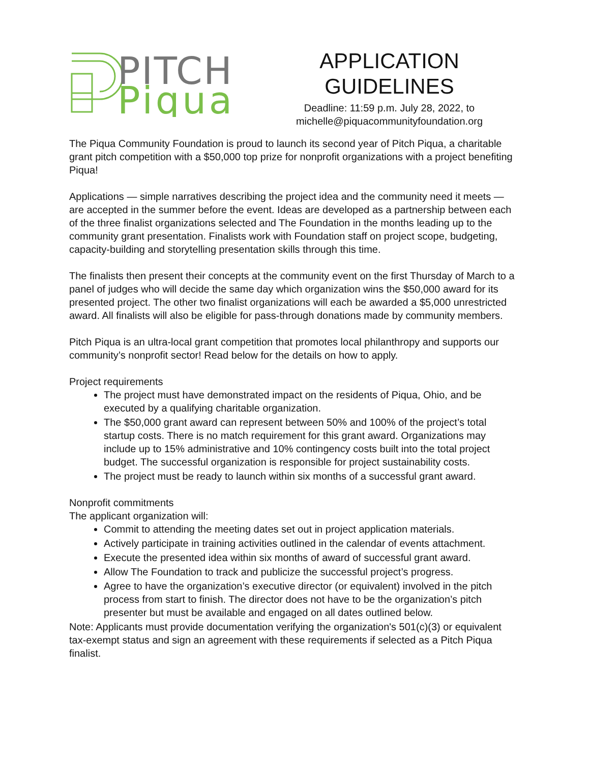PITCH
Piqua
APPLICATION GUIDELINES
Deadline: 11:59 p.m. July 28, 2022, to
michelle@piquacommunityfoundation.org
The Piqua Community Foundation is proud to launch its second year of Pitch Piqua, a charitable grant pitch competition with a $50,000 top prize for nonprofit organizations with a project benefiting Piqua!
Applications — simple narratives describing the project idea and the community need it meets — are accepted in the summer before the event. Ideas are developed as a partnership between each of the three finalist organizations selected and The Foundation in the months leading up to the community grant presentation. Finalists work with Foundation staff on project scope, budgeting, capacity-building and storytelling presentation skills through this time.
The finalists then present their concepts at the community event on the first Thursday of March to a panel of judges who will decide the same day which organization wins the $50,000 award for its presented project. The other two finalist organizations will each be awarded a $5,000 unrestricted award. All finalists will also be eligible for pass-through donations made by community members.
Pitch Piqua is an ultra-local grant competition that promotes local philanthropy and supports our community’s nonprofit sector! Read below for the details on how to apply.
Project requirements
The project must have demonstrated impact on the residents of Piqua, Ohio, and be executed by a qualifying charitable organization.
The $50,000 grant award can represent between 50% and 100% of the project’s total startup costs. There is no match requirement for this grant award. Organizations may include up to 15% administrative and 10% contingency costs built into the total project budget. The successful organization is responsible for project sustainability costs.
The project must be ready to launch within six months of a successful grant award.
Nonprofit commitments
The applicant organization will:
Commit to attending the meeting dates set out in project application materials.
Actively participate in training activities outlined in the calendar of events attachment.
Execute the presented idea within six months of award of successful grant award.
Allow The Foundation to track and publicize the successful project’s progress.
Agree to have the organization’s executive director (or equivalent) involved in the pitch process from start to finish. The director does not have to be the organization’s pitch presenter but must be available and engaged on all dates outlined below.
Note: Applicants must provide documentation verifying the organization's 501(c)(3) or equivalent tax-exempt status and sign an agreement with these requirements if selected as a Pitch Piqua finalist.